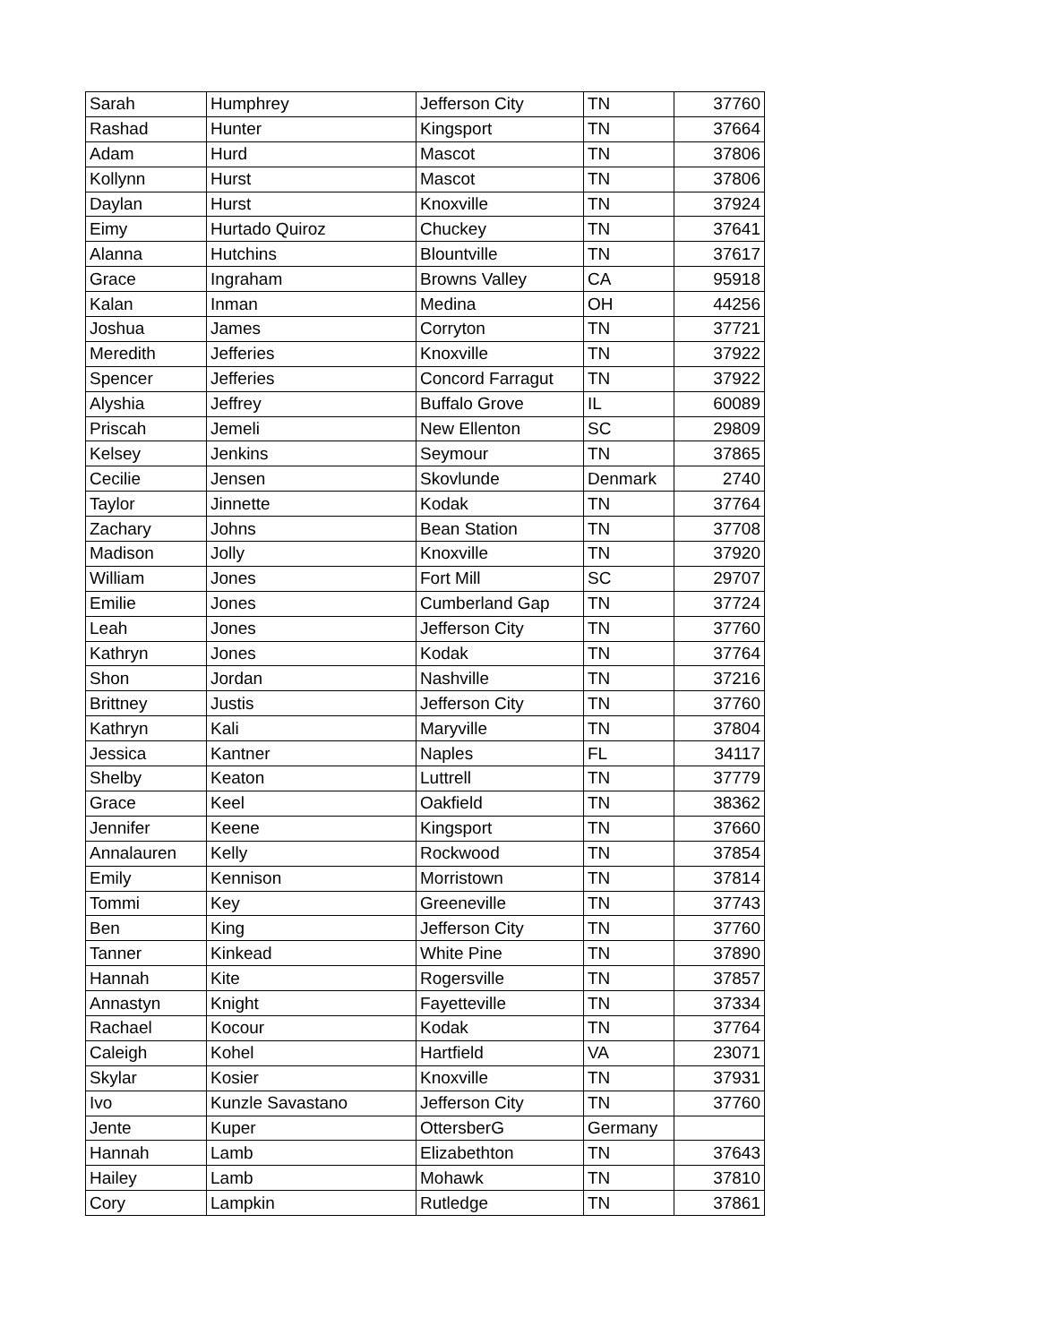| Sarah | Humphrey | Jefferson City | TN | 37760 |
| Rashad | Hunter | Kingsport | TN | 37664 |
| Adam | Hurd | Mascot | TN | 37806 |
| Kollynn | Hurst | Mascot | TN | 37806 |
| Daylan | Hurst | Knoxville | TN | 37924 |
| Eimy | Hurtado Quiroz | Chuckey | TN | 37641 |
| Alanna | Hutchins | Blountville | TN | 37617 |
| Grace | Ingraham | Browns Valley | CA | 95918 |
| Kalan | Inman | Medina | OH | 44256 |
| Joshua | James | Corryton | TN | 37721 |
| Meredith | Jefferies | Knoxville | TN | 37922 |
| Spencer | Jefferies | Concord Farragut | TN | 37922 |
| Alyshia | Jeffrey | Buffalo Grove | IL | 60089 |
| Priscah | Jemeli | New Ellenton | SC | 29809 |
| Kelsey | Jenkins | Seymour | TN | 37865 |
| Cecilie | Jensen | Skovlunde | Denmark | 2740 |
| Taylor | Jinnette | Kodak | TN | 37764 |
| Zachary | Johns | Bean Station | TN | 37708 |
| Madison | Jolly | Knoxville | TN | 37920 |
| William | Jones | Fort Mill | SC | 29707 |
| Emilie | Jones | Cumberland Gap | TN | 37724 |
| Leah | Jones | Jefferson City | TN | 37760 |
| Kathryn | Jones | Kodak | TN | 37764 |
| Shon | Jordan | Nashville | TN | 37216 |
| Brittney | Justis | Jefferson City | TN | 37760 |
| Kathryn | Kali | Maryville | TN | 37804 |
| Jessica | Kantner | Naples | FL | 34117 |
| Shelby | Keaton | Luttrell | TN | 37779 |
| Grace | Keel | Oakfield | TN | 38362 |
| Jennifer | Keene | Kingsport | TN | 37660 |
| Annalauren | Kelly | Rockwood | TN | 37854 |
| Emily | Kennison | Morristown | TN | 37814 |
| Tommi | Key | Greeneville | TN | 37743 |
| Ben | King | Jefferson City | TN | 37760 |
| Tanner | Kinkead | White Pine | TN | 37890 |
| Hannah | Kite | Rogersville | TN | 37857 |
| Annastyn | Knight | Fayetteville | TN | 37334 |
| Rachael | Kocour | Kodak | TN | 37764 |
| Caleigh | Kohel | Hartfield | VA | 23071 |
| Skylar | Kosier | Knoxville | TN | 37931 |
| Ivo | Kunzle Savastano | Jefferson City | TN | 37760 |
| Jente | Kuper | OttersberG | Germany | |
| Hannah | Lamb | Elizabethton | TN | 37643 |
| Hailey | Lamb | Mohawk | TN | 37810 |
| Cory | Lampkin | Rutledge | TN | 37861 |